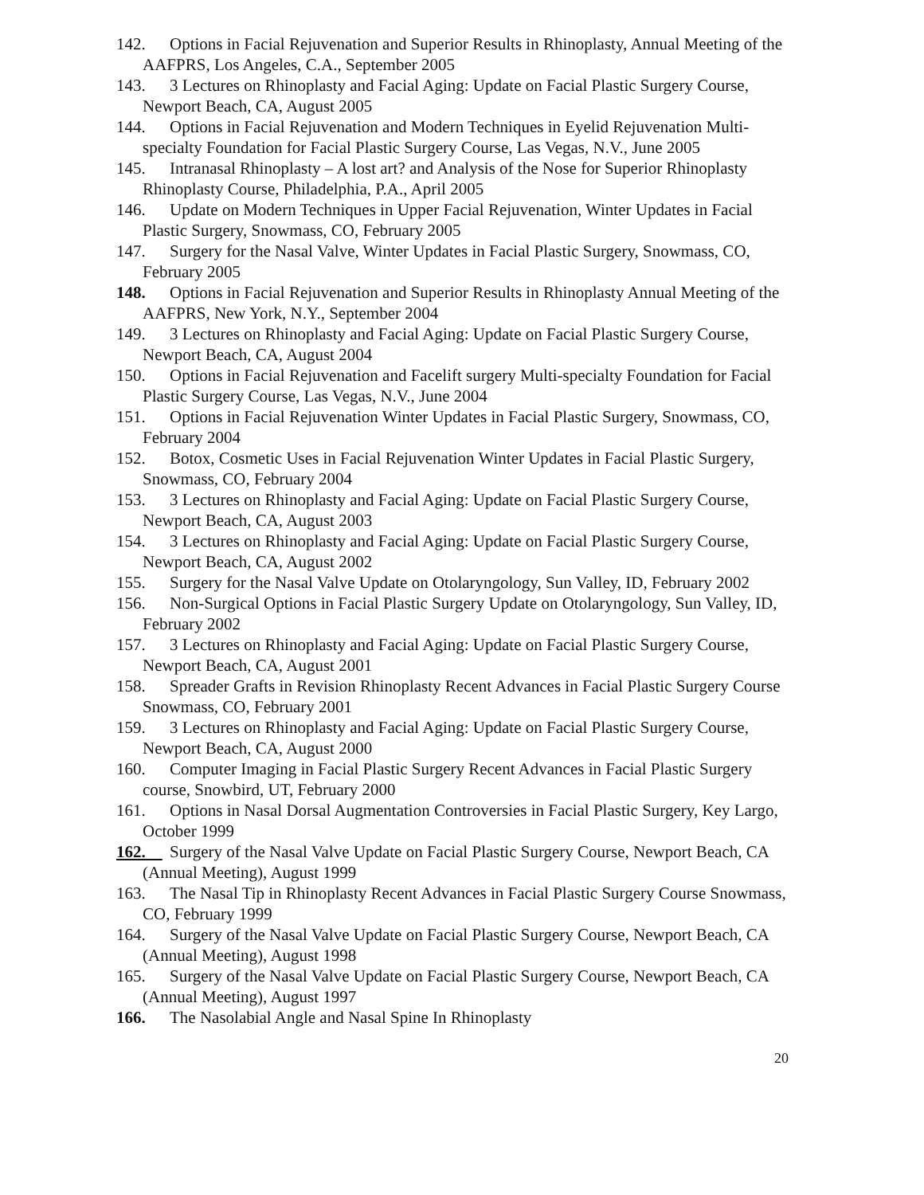142. Options in Facial Rejuvenation and Superior Results in Rhinoplasty, Annual Meeting of the AAFPRS, Los Angeles, C.A., September 2005
143. 3 Lectures on Rhinoplasty and Facial Aging: Update on Facial Plastic Surgery Course, Newport Beach, CA, August 2005
144. Options in Facial Rejuvenation and Modern Techniques in Eyelid Rejuvenation Multi-specialty Foundation for Facial Plastic Surgery Course, Las Vegas, N.V., June 2005
145. Intranasal Rhinoplasty – A lost art? and Analysis of the Nose for Superior Rhinoplasty Rhinoplasty Course, Philadelphia, P.A., April 2005
146. Update on Modern Techniques in Upper Facial Rejuvenation, Winter Updates in Facial Plastic Surgery, Snowmass, CO, February 2005
147. Surgery for the Nasal Valve, Winter Updates in Facial Plastic Surgery, Snowmass, CO, February 2005
148. Options in Facial Rejuvenation and Superior Results in Rhinoplasty Annual Meeting of the AAFPRS, New York, N.Y., September 2004
149. 3 Lectures on Rhinoplasty and Facial Aging: Update on Facial Plastic Surgery Course, Newport Beach, CA, August 2004
150. Options in Facial Rejuvenation and Facelift surgery Multi-specialty Foundation for Facial Plastic Surgery Course, Las Vegas, N.V., June 2004
151. Options in Facial Rejuvenation Winter Updates in Facial Plastic Surgery, Snowmass, CO, February 2004
152. Botox, Cosmetic Uses in Facial Rejuvenation Winter Updates in Facial Plastic Surgery, Snowmass, CO, February 2004
153. 3 Lectures on Rhinoplasty and Facial Aging: Update on Facial Plastic Surgery Course, Newport Beach, CA, August 2003
154. 3 Lectures on Rhinoplasty and Facial Aging: Update on Facial Plastic Surgery Course, Newport Beach, CA, August 2002
155. Surgery for the Nasal Valve Update on Otolaryngology, Sun Valley, ID, February 2002
156. Non-Surgical Options in Facial Plastic Surgery Update on Otolaryngology, Sun Valley, ID, February 2002
157. 3 Lectures on Rhinoplasty and Facial Aging: Update on Facial Plastic Surgery Course, Newport Beach, CA, August 2001
158. Spreader Grafts in Revision Rhinoplasty Recent Advances in Facial Plastic Surgery Course Snowmass, CO, February 2001
159. 3 Lectures on Rhinoplasty and Facial Aging: Update on Facial Plastic Surgery Course, Newport Beach, CA, August 2000
160. Computer Imaging in Facial Plastic Surgery Recent Advances in Facial Plastic Surgery course, Snowbird, UT, February 2000
161. Options in Nasal Dorsal Augmentation Controversies in Facial Plastic Surgery, Key Largo, October 1999
162. Surgery of the Nasal Valve Update on Facial Plastic Surgery Course, Newport Beach, CA (Annual Meeting), August 1999
163. The Nasal Tip in Rhinoplasty Recent Advances in Facial Plastic Surgery Course Snowmass, CO, February 1999
164. Surgery of the Nasal Valve Update on Facial Plastic Surgery Course, Newport Beach, CA (Annual Meeting), August 1998
165. Surgery of the Nasal Valve Update on Facial Plastic Surgery Course, Newport Beach, CA (Annual Meeting), August 1997
166. The Nasolabial Angle and Nasal Spine In Rhinoplasty
20